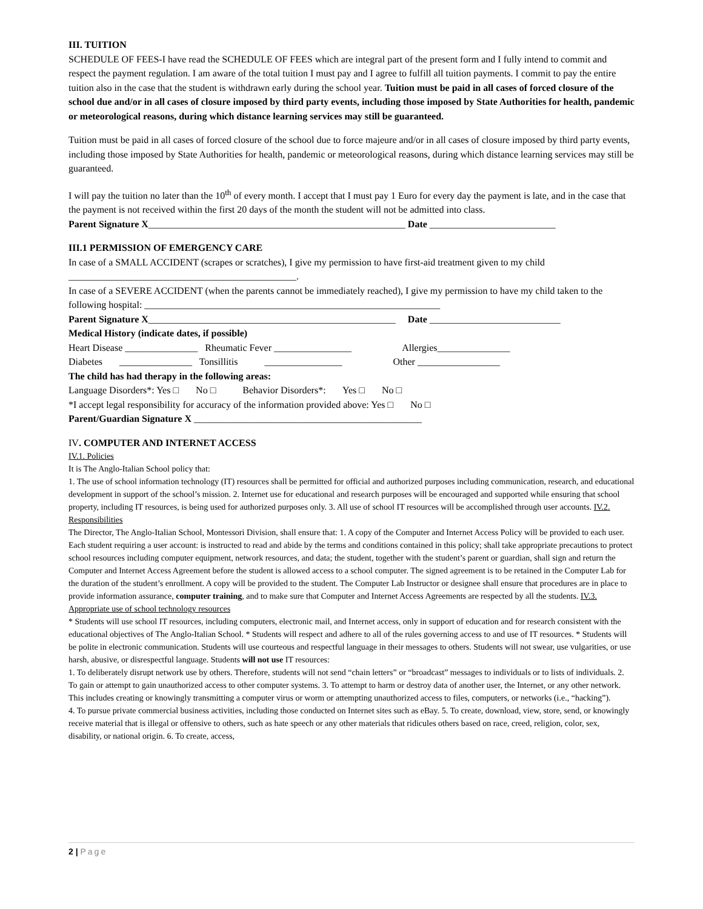III. TUITION
SCHEDULE OF FEES-I have read the SCHEDULE OF FEES which are integral part of the present form and I fully intend to commit and respect the payment regulation. I am aware of the total tuition I must pay and I agree to fulfill all tuition payments. I commit to pay the entire tuition also in the case that the student is withdrawn early during the school year. Tuition must be paid in all cases of forced closure of the school due and/or in all cases of closure imposed by third party events, including those imposed by State Authorities for health, pandemic or meteorological reasons, during which distance learning services may still be guaranteed.
Tuition must be paid in all cases of forced closure of the school due to force majeure and/or in all cases of closure imposed by third party events, including those imposed by State Authorities for health, pandemic or meteorological reasons, during which distance learning services may still be guaranteed.
I will pay the tuition no later than the 10<sup>th</sup> of every month. I accept that I must pay 1 Euro for every day the payment is late, and in the case that the payment is not received within the first 20 days of the month the student will not be admitted into class.
Parent Signature X_____________________________________________________ Date __________________________
III.1 PERMISSION OF EMERGENCY CARE
In case of a SMALL ACCIDENT (scrapes or scratches), I give my permission to have first-aid treatment given to my child
_______________________________________________.
In case of a SEVERE ACCIDENT (when the parents cannot be immediately reached), I give my permission to have my child taken to the following hospital: _____________________________________________________________
Parent Signature X___________________________________________________ Date ___________________________
Medical History (indicate dates, if possible)
Heart Disease _______________ Rheumatic Fever ________________ Allergies_______________
Diabetes _______________ Tonsillitis ________________ Other _________________
The child has had therapy in the following areas:
Language Disorders*: Yes □ No □ Behavior Disorders*: Yes □ No □
*I accept legal responsibility for accuracy of the information provided above: Yes □ No □
Parent/Guardian Signature X _______________________________________________
IV. COMPUTER AND INTERNET ACCESS
IV.1. Policies
It is The Anglo-Italian School policy that:
1. The use of school information technology (IT) resources shall be permitted for official and authorized purposes including communication, research, and educational development in support of the school’s mission. 2. Internet use for educational and research purposes will be encouraged and supported while ensuring that school property, including IT resources, is being used for authorized purposes only. 3. All use of school IT resources will be accomplished through user accounts. IV.2. Responsibilities
The Director, The Anglo-Italian School, Montessori Division, shall ensure that: 1. A copy of the Computer and Internet Access Policy will be provided to each user. Each student requiring a user account: is instructed to read and abide by the terms and conditions contained in this policy; shall take appropriate precautions to protect school resources including computer equipment, network resources, and data; the student, together with the student’s parent or guardian, shall sign and return the Computer and Internet Access Agreement before the student is allowed access to a school computer. The signed agreement is to be retained in the Computer Lab for the duration of the student’s enrollment. A copy will be provided to the student. The Computer Lab Instructor or designee shall ensure that procedures are in place to provide information assurance, computer training, and to make sure that Computer and Internet Access Agreements are respected by all the students. IV.3. Appropriate use of school technology resources
* Students will use school IT resources, including computers, electronic mail, and Internet access, only in support of education and for research consistent with the educational objectives of The Anglo-Italian School. * Students will respect and adhere to all of the rules governing access to and use of IT resources. * Students will be polite in electronic communication. Students will use courteous and respectful language in their messages to others. Students will not swear, use vulgarities, or use harsh, abusive, or disrespectful language. Students will not use IT resources:
1. To deliberately disrupt network use by others. Therefore, students will not send “chain letters” or “broadcast” messages to individuals or to lists of individuals. 2. To gain or attempt to gain unauthorized access to other computer systems. 3. To attempt to harm or destroy data of another user, the Internet, or any other network. This includes creating or knowingly transmitting a computer virus or worm or attempting unauthorized access to files, computers, or networks (i.e., “hacking”).
4. To pursue private commercial business activities, including those conducted on Internet sites such as eBay. 5. To create, download, view, store, send, or knowingly receive material that is illegal or offensive to others, such as hate speech or any other materials that ridicules others based on race, creed, religion, color, sex, disability, or national origin. 6. To create, access,
2 | Page